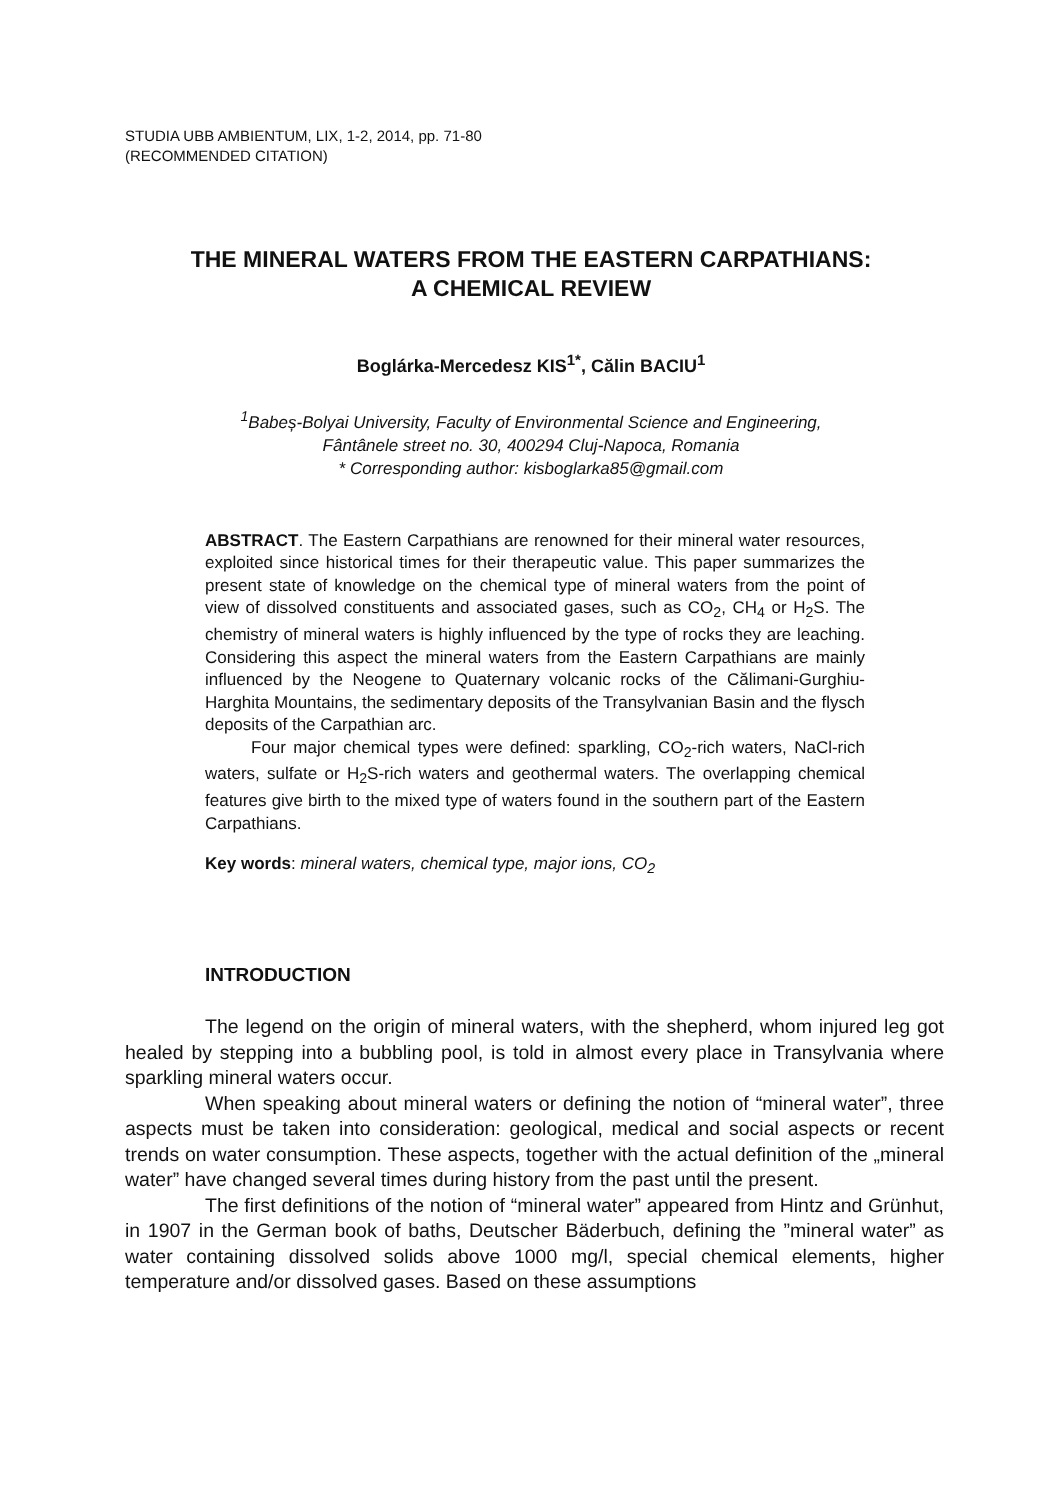STUDIA UBB AMBIENTUM, LIX, 1-2, 2014, pp. 71-80
(RECOMMENDED CITATION)
THE MINERAL WATERS FROM THE EASTERN CARPATHIANS:
A CHEMICAL REVIEW
Boglárka-Mercedesz KIS<sup>1*</sup>, Călin BACIU<sup>1</sup>
<sup>1</sup> Babeș-Bolyai University, Faculty of Environmental Science and Engineering,
Fântânele street no. 30, 400294 Cluj-Napoca, Romania
* Corresponding author: kisboglarka85@gmail.com
ABSTRACT. The Eastern Carpathians are renowned for their mineral water resources, exploited since historical times for their therapeutic value. This paper summarizes the present state of knowledge on the chemical type of mineral waters from the point of view of dissolved constituents and associated gases, such as CO<sub>2</sub>, CH<sub>4</sub> or H<sub>2</sub>S. The chemistry of mineral waters is highly influenced by the type of rocks they are leaching. Considering this aspect the mineral waters from the Eastern Carpathians are mainly influenced by the Neogene to Quaternary volcanic rocks of the Călimani-Gurghiu-Harghita Mountains, the sedimentary deposits of the Transylvanian Basin and the flysch deposits of the Carpathian arc.
Four major chemical types were defined: sparkling, CO<sub>2</sub>-rich waters, NaCl-rich waters, sulfate or H<sub>2</sub>S-rich waters and geothermal waters. The overlapping chemical features give birth to the mixed type of waters found in the southern part of the Eastern Carpathians.
Key words: mineral waters, chemical type, major ions, CO<sub>2</sub>
INTRODUCTION
The legend on the origin of mineral waters, with the shepherd, whom injured leg got healed by stepping into a bubbling pool, is told in almost every place in Transylvania where sparkling mineral waters occur.
When speaking about mineral waters or defining the notion of “mineral water”, three aspects must be taken into consideration: geological, medical and social aspects or recent trends on water consumption. These aspects, together with the actual definition of the „mineral water” have changed several times during history from the past until the present.
The first definitions of the notion of “mineral water” appeared from Hintz and Grünhut, in 1907 in the German book of baths, Deutscher Bäderbuch, defining the ”mineral water” as water containing dissolved solids above 1000 mg/l, special chemical elements, higher temperature and/or dissolved gases. Based on these assumptions